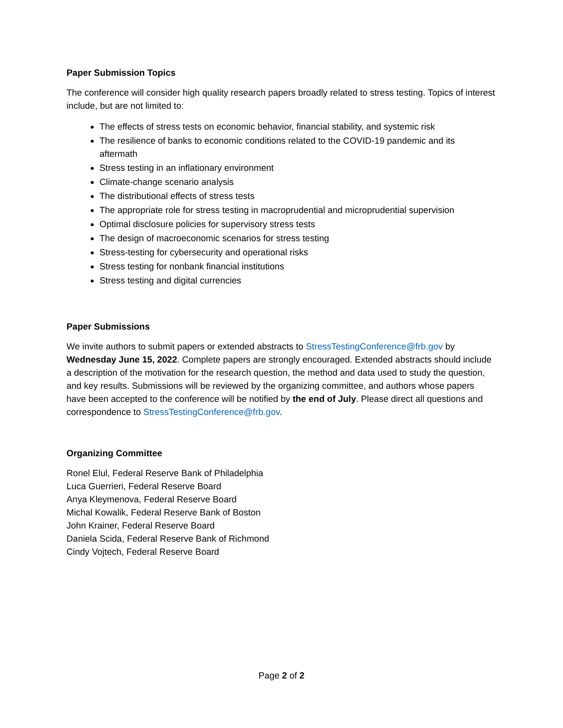Paper Submission Topics
The conference will consider high quality research papers broadly related to stress testing. Topics of interest include, but are not limited to:
The effects of stress tests on economic behavior, financial stability, and systemic risk
The resilience of banks to economic conditions related to the COVID-19 pandemic and its aftermath
Stress testing in an inflationary environment
Climate-change scenario analysis
The distributional effects of stress tests
The appropriate role for stress testing in macroprudential and microprudential supervision
Optimal disclosure policies for supervisory stress tests
The design of macroeconomic scenarios for stress testing
Stress-testing for cybersecurity and operational risks
Stress testing for nonbank financial institutions
Stress testing and digital currencies
Paper Submissions
We invite authors to submit papers or extended abstracts to StressTestingConference@frb.gov by Wednesday June 15, 2022. Complete papers are strongly encouraged. Extended abstracts should include a description of the motivation for the research question, the method and data used to study the question, and key results. Submissions will be reviewed by the organizing committee, and authors whose papers have been accepted to the conference will be notified by the end of July. Please direct all questions and correspondence to StressTestingConference@frb.gov.
Organizing Committee
Ronel Elul, Federal Reserve Bank of Philadelphia
Luca Guerrieri, Federal Reserve Board
Anya Kleymenova, Federal Reserve Board
Michal Kowalik, Federal Reserve Bank of Boston
John Krainer, Federal Reserve Board
Daniela Scida, Federal Reserve Bank of Richmond
Cindy Vojtech, Federal Reserve Board
Page 2 of 2